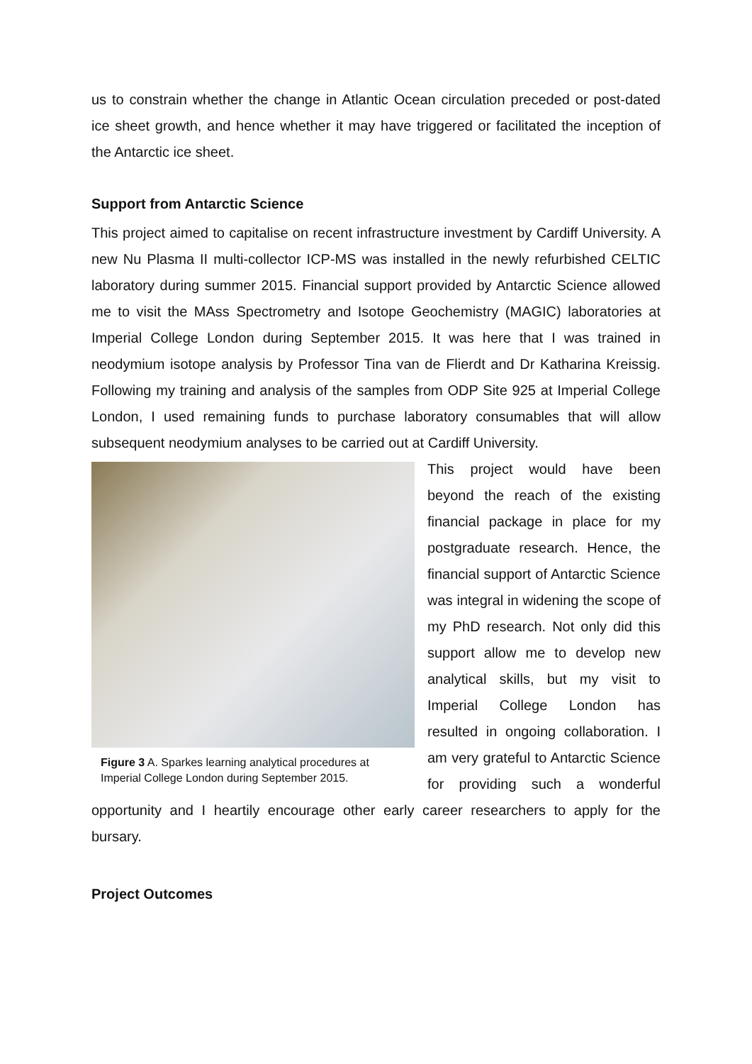us to constrain whether the change in Atlantic Ocean circulation preceded or post-dated ice sheet growth, and hence whether it may have triggered or facilitated the inception of the Antarctic ice sheet.
Support from Antarctic Science
This project aimed to capitalise on recent infrastructure investment by Cardiff University. A new Nu Plasma II multi-collector ICP-MS was installed in the newly refurbished CELTIC laboratory during summer 2015. Financial support provided by Antarctic Science allowed me to visit the MAss Spectrometry and Isotope Geochemistry (MAGIC) laboratories at Imperial College London during September 2015. It was here that I was trained in neodymium isotope analysis by Professor Tina van de Flierdt and Dr Katharina Kreissig. Following my training and analysis of the samples from ODP Site 925 at Imperial College London, I used remaining funds to purchase laboratory consumables that will allow subsequent neodymium analyses to be carried out at Cardiff University.
Figure 3 A. Sparkes learning analytical procedures at Imperial College London during September 2015.
This project would have been beyond the reach of the existing financial package in place for my postgraduate research. Hence, the financial support of Antarctic Science was integral in widening the scope of my PhD research. Not only did this support allow me to develop new analytical skills, but my visit to Imperial College London has resulted in ongoing collaboration. I am very grateful to Antarctic Science for providing such a wonderful opportunity and I heartily encourage other early career researchers to apply for the bursary.
Project Outcomes